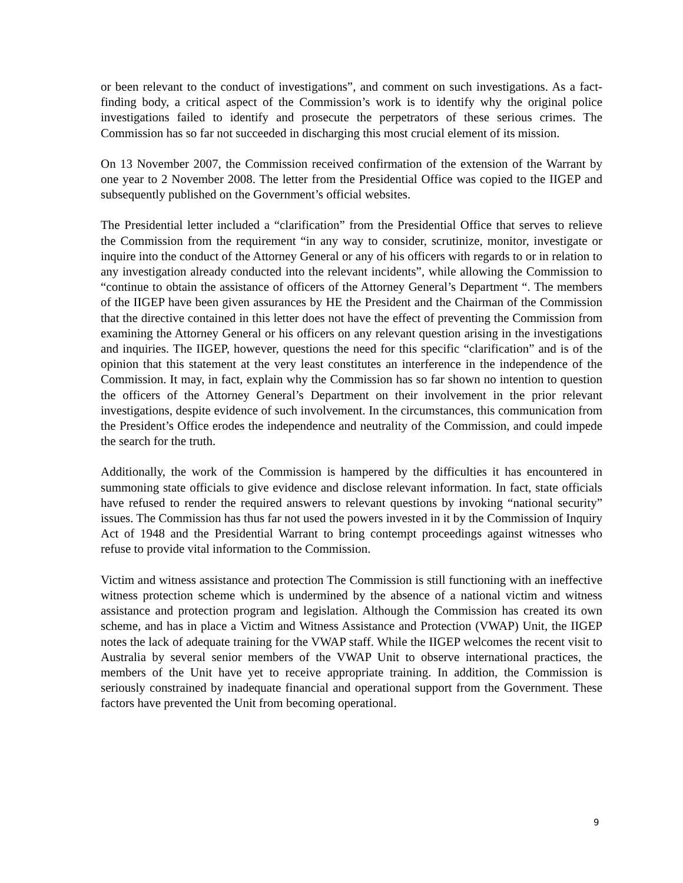or been relevant to the conduct of investigations”, and comment on such investigations. As a fact-finding body, a critical aspect of the Commission’s work is to identify why the original police investigations failed to identify and prosecute the perpetrators of these serious crimes. The Commission has so far not succeeded in discharging this most crucial element of its mission.
On 13 November 2007, the Commission received confirmation of the extension of the Warrant by one year to 2 November 2008. The letter from the Presidential Office was copied to the IIGEP and subsequently published on the Government’s official websites.
The Presidential letter included a “clarification” from the Presidential Office that serves to relieve the Commission from the requirement “in any way to consider, scrutinize, monitor, investigate or inquire into the conduct of the Attorney General or any of his officers with regards to or in relation to any investigation already conducted into the relevant incidents”, while allowing the Commission to “continue to obtain the assistance of officers of the Attorney General’s Department “. The members of the IIGEP have been given assurances by HE the President and the Chairman of the Commission that the directive contained in this letter does not have the effect of preventing the Commission from examining the Attorney General or his officers on any relevant question arising in the investigations and inquiries. The IIGEP, however, questions the need for this specific “clarification” and is of the opinion that this statement at the very least constitutes an interference in the independence of the Commission. It may, in fact, explain why the Commission has so far shown no intention to question the officers of the Attorney General’s Department on their involvement in the prior relevant investigations, despite evidence of such involvement. In the circumstances, this communication from the President’s Office erodes the independence and neutrality of the Commission, and could impede the search for the truth.
Additionally, the work of the Commission is hampered by the difficulties it has encountered in summoning state officials to give evidence and disclose relevant information. In fact, state officials have refused to render the required answers to relevant questions by invoking “national security” issues. The Commission has thus far not used the powers invested in it by the Commission of Inquiry Act of 1948 and the Presidential Warrant to bring contempt proceedings against witnesses who refuse to provide vital information to the Commission.
Victim and witness assistance and protection The Commission is still functioning with an ineffective witness protection scheme which is undermined by the absence of a national victim and witness assistance and protection program and legislation. Although the Commission has created its own scheme, and has in place a Victim and Witness Assistance and Protection (VWAP) Unit, the IIGEP notes the lack of adequate training for the VWAP staff. While the IIGEP welcomes the recent visit to Australia by several senior members of the VWAP Unit to observe international practices, the members of the Unit have yet to receive appropriate training. In addition, the Commission is seriously constrained by inadequate financial and operational support from the Government. These factors have prevented the Unit from becoming operational.
9